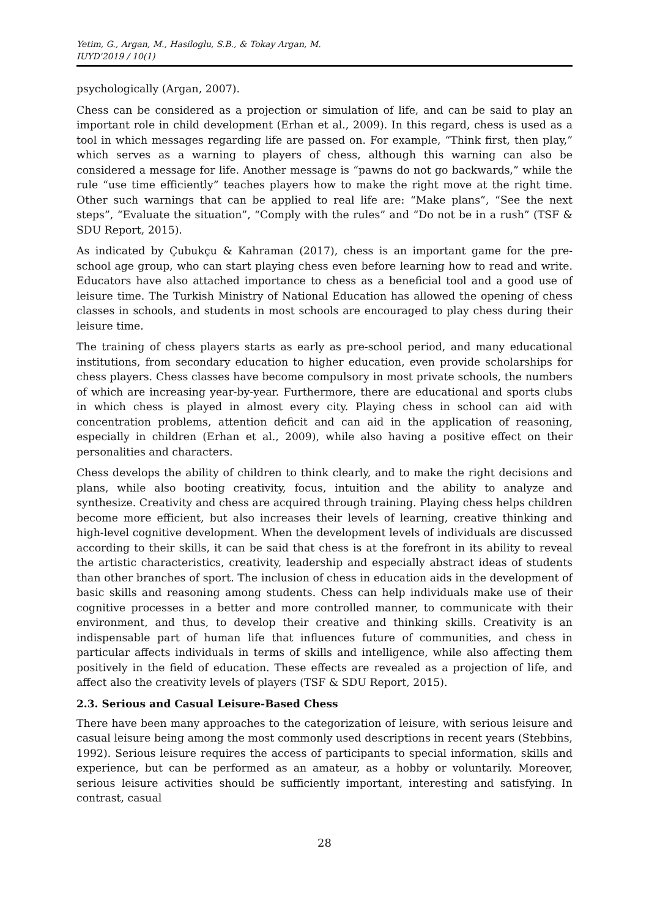Yetim, G., Argan, M., Hasiloglu, S.B., & Tokay Argan, M.
IUYD'2019 / 10(1)
psychologically (Argan, 2007).
Chess can be considered as a projection or simulation of life, and can be said to play an important role in child development (Erhan et al., 2009). In this regard, chess is used as a tool in which messages regarding life are passed on. For example, “Think first, then play,” which serves as a warning to players of chess, although this warning can also be considered a message for life. Another message is “pawns do not go backwards,” while the rule “use time efficiently” teaches players how to make the right move at the right time. Other such warnings that can be applied to real life are: “Make plans”, “See the next steps”, “Evaluate the situation”, “Comply with the rules” and “Do not be in a rush” (TSF & SDU Report, 2015).
As indicated by Çubukçu & Kahraman (2017), chess is an important game for the pre-school age group, who can start playing chess even before learning how to read and write. Educators have also attached importance to chess as a beneficial tool and a good use of leisure time. The Turkish Ministry of National Education has allowed the opening of chess classes in schools, and students in most schools are encouraged to play chess during their leisure time.
The training of chess players starts as early as pre-school period, and many educational institutions, from secondary education to higher education, even provide scholarships for chess players. Chess classes have become compulsory in most private schools, the numbers of which are increasing year-by-year. Furthermore, there are educational and sports clubs in which chess is played in almost every city. Playing chess in school can aid with concentration problems, attention deficit and can aid in the application of reasoning, especially in children (Erhan et al., 2009), while also having a positive effect on their personalities and characters.
Chess develops the ability of children to think clearly, and to make the right decisions and plans, while also booting creativity, focus, intuition and the ability to analyze and synthesize. Creativity and chess are acquired through training. Playing chess helps children become more efficient, but also increases their levels of learning, creative thinking and high-level cognitive development. When the development levels of individuals are discussed according to their skills, it can be said that chess is at the forefront in its ability to reveal the artistic characteristics, creativity, leadership and especially abstract ideas of students than other branches of sport. The inclusion of chess in education aids in the development of basic skills and reasoning among students. Chess can help individuals make use of their cognitive processes in a better and more controlled manner, to communicate with their environment, and thus, to develop their creative and thinking skills. Creativity is an indispensable part of human life that influences future of communities, and chess in particular affects individuals in terms of skills and intelligence, while also affecting them positively in the field of education. These effects are revealed as a projection of life, and affect also the creativity levels of players (TSF & SDU Report, 2015).
2.3. Serious and Casual Leisure-Based Chess
There have been many approaches to the categorization of leisure, with serious leisure and casual leisure being among the most commonly used descriptions in recent years (Stebbins, 1992). Serious leisure requires the access of participants to special information, skills and experience, but can be performed as an amateur, as a hobby or voluntarily. Moreover, serious leisure activities should be sufficiently important, interesting and satisfying. In contrast, casual
28